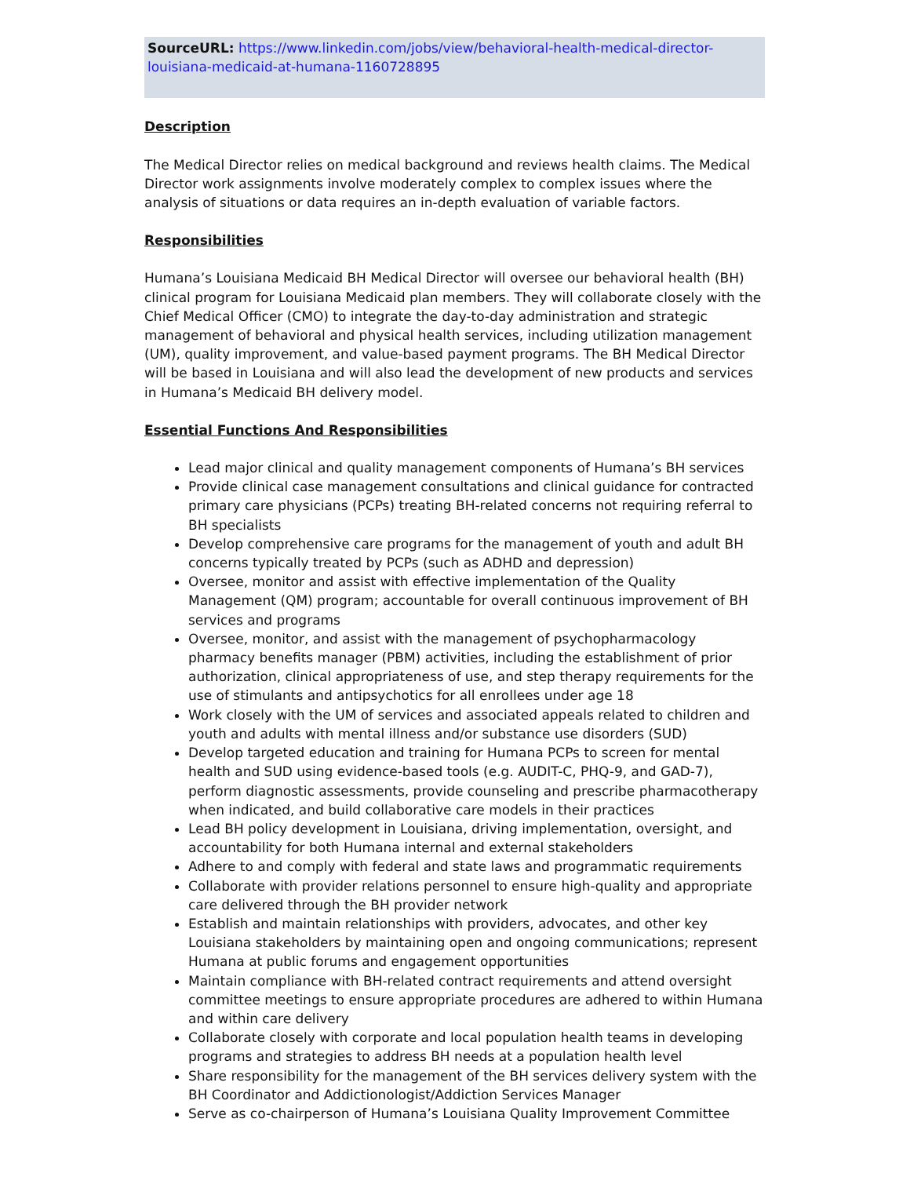SourceURL: https://www.linkedin.com/jobs/view/behavioral-health-medical-director-louisiana-medicaid-at-humana-1160728895
Description
The Medical Director relies on medical background and reviews health claims. The Medical Director work assignments involve moderately complex to complex issues where the analysis of situations or data requires an in-depth evaluation of variable factors.
Responsibilities
Humana’s Louisiana Medicaid BH Medical Director will oversee our behavioral health (BH) clinical program for Louisiana Medicaid plan members. They will collaborate closely with the Chief Medical Officer (CMO) to integrate the day-to-day administration and strategic management of behavioral and physical health services, including utilization management (UM), quality improvement, and value-based payment programs. The BH Medical Director will be based in Louisiana and will also lead the development of new products and services in Humana’s Medicaid BH delivery model.
Essential Functions And Responsibilities
Lead major clinical and quality management components of Humana’s BH services
Provide clinical case management consultations and clinical guidance for contracted primary care physicians (PCPs) treating BH-related concerns not requiring referral to BH specialists
Develop comprehensive care programs for the management of youth and adult BH concerns typically treated by PCPs (such as ADHD and depression)
Oversee, monitor and assist with effective implementation of the Quality Management (QM) program; accountable for overall continuous improvement of BH services and programs
Oversee, monitor, and assist with the management of psychopharmacology pharmacy benefits manager (PBM) activities, including the establishment of prior authorization, clinical appropriateness of use, and step therapy requirements for the use of stimulants and antipsychotics for all enrollees under age 18
Work closely with the UM of services and associated appeals related to children and youth and adults with mental illness and/or substance use disorders (SUD)
Develop targeted education and training for Humana PCPs to screen for mental health and SUD using evidence-based tools (e.g. AUDIT-C, PHQ-9, and GAD-7), perform diagnostic assessments, provide counseling and prescribe pharmacotherapy when indicated, and build collaborative care models in their practices
Lead BH policy development in Louisiana, driving implementation, oversight, and accountability for both Humana internal and external stakeholders
Adhere to and comply with federal and state laws and programmatic requirements
Collaborate with provider relations personnel to ensure high-quality and appropriate care delivered through the BH provider network
Establish and maintain relationships with providers, advocates, and other key Louisiana stakeholders by maintaining open and ongoing communications; represent Humana at public forums and engagement opportunities
Maintain compliance with BH-related contract requirements and attend oversight committee meetings to ensure appropriate procedures are adhered to within Humana and within care delivery
Collaborate closely with corporate and local population health teams in developing programs and strategies to address BH needs at a population health level
Share responsibility for the management of the BH services delivery system with the BH Coordinator and Addictionologist/Addiction Services Manager
Serve as co-chairperson of Humana’s Louisiana Quality Improvement Committee